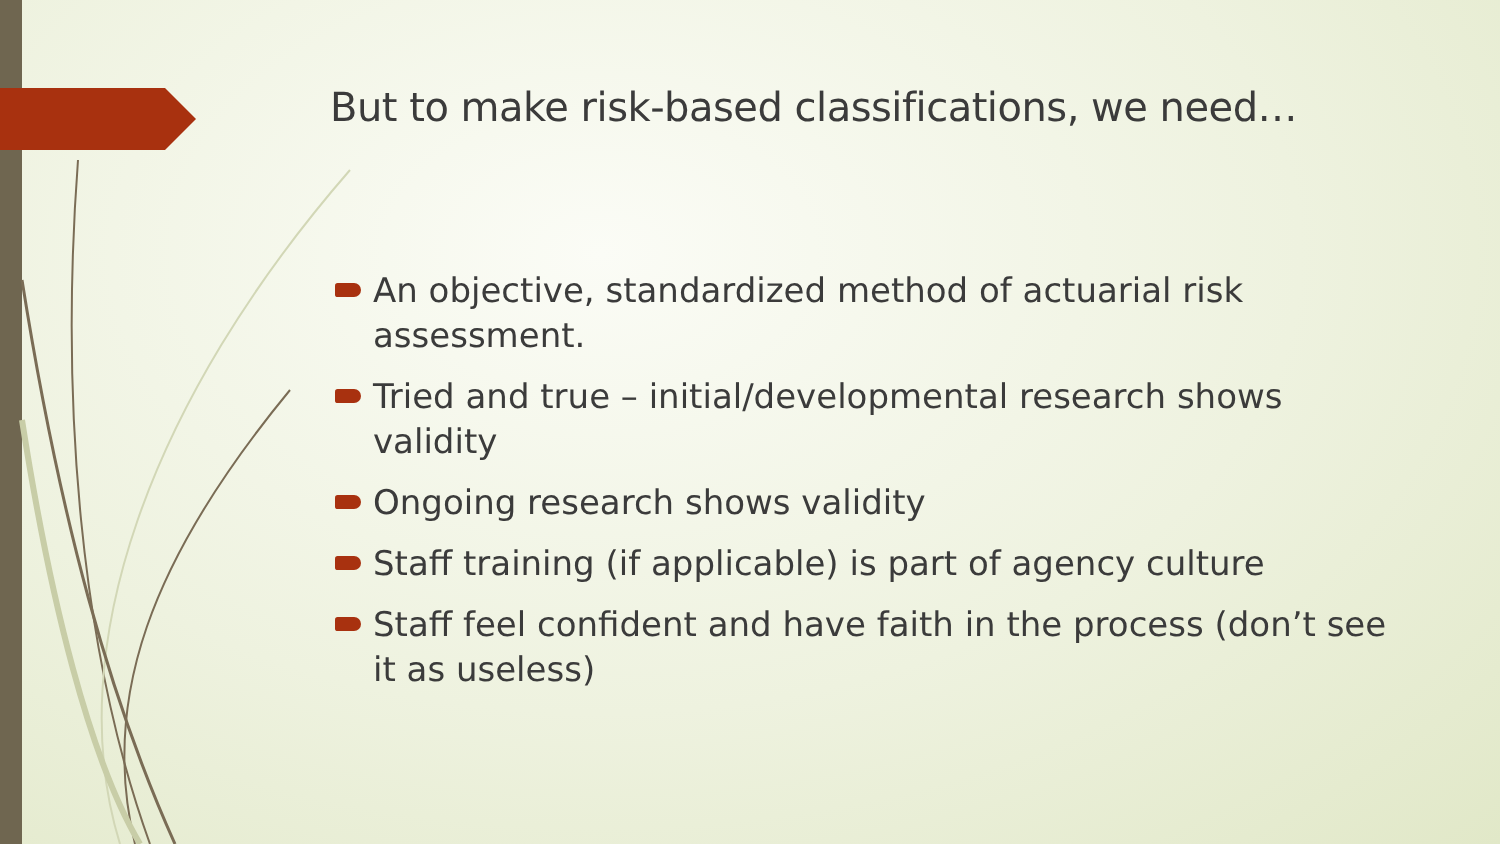But to make risk-based classifications, we need…
An objective, standardized method of actuarial risk assessment.
Tried and true – initial/developmental research shows validity
Ongoing research shows validity
Staff training (if applicable) is part of agency culture
Staff feel confident and have faith in the process (don’t see it as useless)